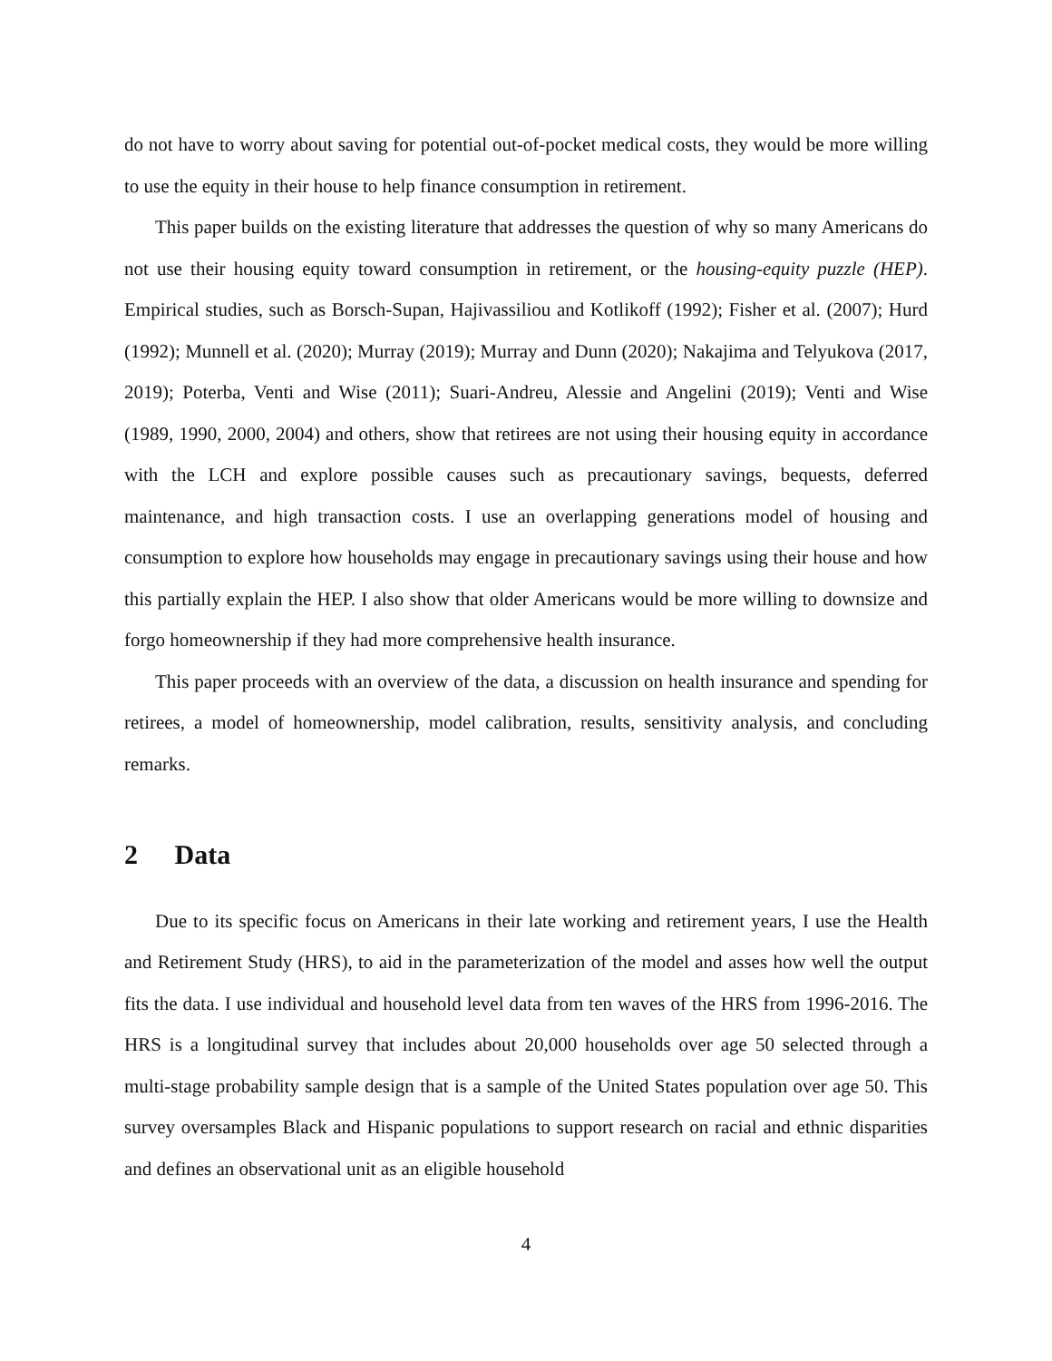do not have to worry about saving for potential out-of-pocket medical costs, they would be more willing to use the equity in their house to help finance consumption in retirement.
This paper builds on the existing literature that addresses the question of why so many Americans do not use their housing equity toward consumption in retirement, or the housing-equity puzzle (HEP). Empirical studies, such as Borsch-Supan, Hajivassiliou and Kotlikoff (1992); Fisher et al. (2007); Hurd (1992); Munnell et al. (2020); Murray (2019); Murray and Dunn (2020); Nakajima and Telyukova (2017, 2019); Poterba, Venti and Wise (2011); Suari-Andreu, Alessie and Angelini (2019); Venti and Wise (1989, 1990, 2000, 2004) and others, show that retirees are not using their housing equity in accordance with the LCH and explore possible causes such as precautionary savings, bequests, deferred maintenance, and high transaction costs. I use an overlapping generations model of housing and consumption to explore how households may engage in precautionary savings using their house and how this partially explain the HEP. I also show that older Americans would be more willing to downsize and forgo homeownership if they had more comprehensive health insurance.
This paper proceeds with an overview of the data, a discussion on health insurance and spending for retirees, a model of homeownership, model calibration, results, sensitivity analysis, and concluding remarks.
2 Data
Due to its specific focus on Americans in their late working and retirement years, I use the Health and Retirement Study (HRS), to aid in the parameterization of the model and asses how well the output fits the data. I use individual and household level data from ten waves of the HRS from 1996-2016. The HRS is a longitudinal survey that includes about 20,000 households over age 50 selected through a multi-stage probability sample design that is a sample of the United States population over age 50. This survey oversamples Black and Hispanic populations to support research on racial and ethnic disparities and defines an observational unit as an eligible household
4